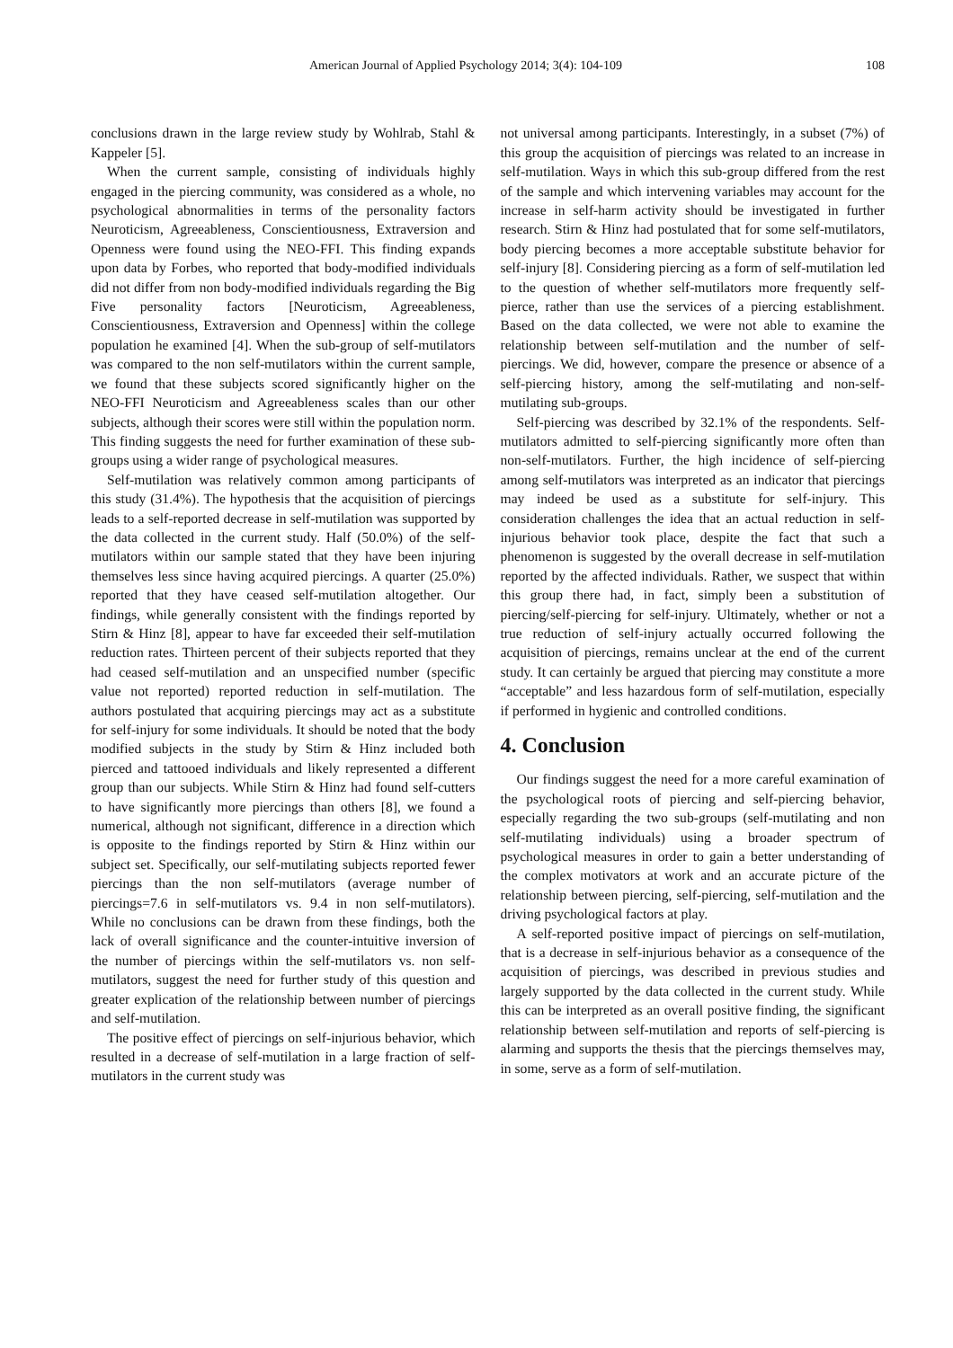American Journal of Applied Psychology 2014; 3(4): 104-109 108
conclusions drawn in the large review study by Wohlrab, Stahl & Kappeler [5].
When the current sample, consisting of individuals highly engaged in the piercing community, was considered as a whole, no psychological abnormalities in terms of the personality factors Neuroticism, Agreeableness, Conscientiousness, Extraversion and Openness were found using the NEO-FFI. This finding expands upon data by Forbes, who reported that body-modified individuals did not differ from non body-modified individuals regarding the Big Five personality factors [Neuroticism, Agreeableness, Conscientiousness, Extraversion and Openness] within the college population he examined [4]. When the sub-group of self-mutilators was compared to the non self-mutilators within the current sample, we found that these subjects scored significantly higher on the NEO-FFI Neuroticism and Agreeableness scales than our other subjects, although their scores were still within the population norm. This finding suggests the need for further examination of these sub-groups using a wider range of psychological measures.
Self-mutilation was relatively common among participants of this study (31.4%). The hypothesis that the acquisition of piercings leads to a self-reported decrease in self-mutilation was supported by the data collected in the current study. Half (50.0%) of the self-mutilators within our sample stated that they have been injuring themselves less since having acquired piercings. A quarter (25.0%) reported that they have ceased self-mutilation altogether. Our findings, while generally consistent with the findings reported by Stirn & Hinz [8], appear to have far exceeded their self-mutilation reduction rates. Thirteen percent of their subjects reported that they had ceased self-mutilation and an unspecified number (specific value not reported) reported reduction in self-mutilation. The authors postulated that acquiring piercings may act as a substitute for self-injury for some individuals. It should be noted that the body modified subjects in the study by Stirn & Hinz included both pierced and tattooed individuals and likely represented a different group than our subjects. While Stirn & Hinz had found self-cutters to have significantly more piercings than others [8], we found a numerical, although not significant, difference in a direction which is opposite to the findings reported by Stirn & Hinz within our subject set. Specifically, our self-mutilating subjects reported fewer piercings than the non self-mutilators (average number of piercings=7.6 in self-mutilators vs. 9.4 in non self-mutilators). While no conclusions can be drawn from these findings, both the lack of overall significance and the counter-intuitive inversion of the number of piercings within the self-mutilators vs. non self-mutilators, suggest the need for further study of this question and greater explication of the relationship between number of piercings and self-mutilation.
The positive effect of piercings on self-injurious behavior, which resulted in a decrease of self-mutilation in a large fraction of self-mutilators in the current study was
not universal among participants. Interestingly, in a subset (7%) of this group the acquisition of piercings was related to an increase in self-mutilation. Ways in which this sub-group differed from the rest of the sample and which intervening variables may account for the increase in self-harm activity should be investigated in further research. Stirn & Hinz had postulated that for some self-mutilators, body piercing becomes a more acceptable substitute behavior for self-injury [8]. Considering piercing as a form of self-mutilation led to the question of whether self-mutilators more frequently self-pierce, rather than use the services of a piercing establishment. Based on the data collected, we were not able to examine the relationship between self-mutilation and the number of self-piercings. We did, however, compare the presence or absence of a self-piercing history, among the self-mutilating and non-self-mutilating sub-groups.
Self-piercing was described by 32.1% of the respondents. Self-mutilators admitted to self-piercing significantly more often than non-self-mutilators. Further, the high incidence of self-piercing among self-mutilators was interpreted as an indicator that piercings may indeed be used as a substitute for self-injury. This consideration challenges the idea that an actual reduction in self-injurious behavior took place, despite the fact that such a phenomenon is suggested by the overall decrease in self-mutilation reported by the affected individuals. Rather, we suspect that within this group there had, in fact, simply been a substitution of piercing/self-piercing for self-injury. Ultimately, whether or not a true reduction of self-injury actually occurred following the acquisition of piercings, remains unclear at the end of the current study. It can certainly be argued that piercing may constitute a more “acceptable” and less hazardous form of self-mutilation, especially if performed in hygienic and controlled conditions.
4. Conclusion
Our findings suggest the need for a more careful examination of the psychological roots of piercing and self-piercing behavior, especially regarding the two sub-groups (self-mutilating and non self-mutilating individuals) using a broader spectrum of psychological measures in order to gain a better understanding of the complex motivators at work and an accurate picture of the relationship between piercing, self-piercing, self-mutilation and the driving psychological factors at play.
A self-reported positive impact of piercings on self-mutilation, that is a decrease in self-injurious behavior as a consequence of the acquisition of piercings, was described in previous studies and largely supported by the data collected in the current study. While this can be interpreted as an overall positive finding, the significant relationship between self-mutilation and reports of self-piercing is alarming and supports the thesis that the piercings themselves may, in some, serve as a form of self-mutilation.